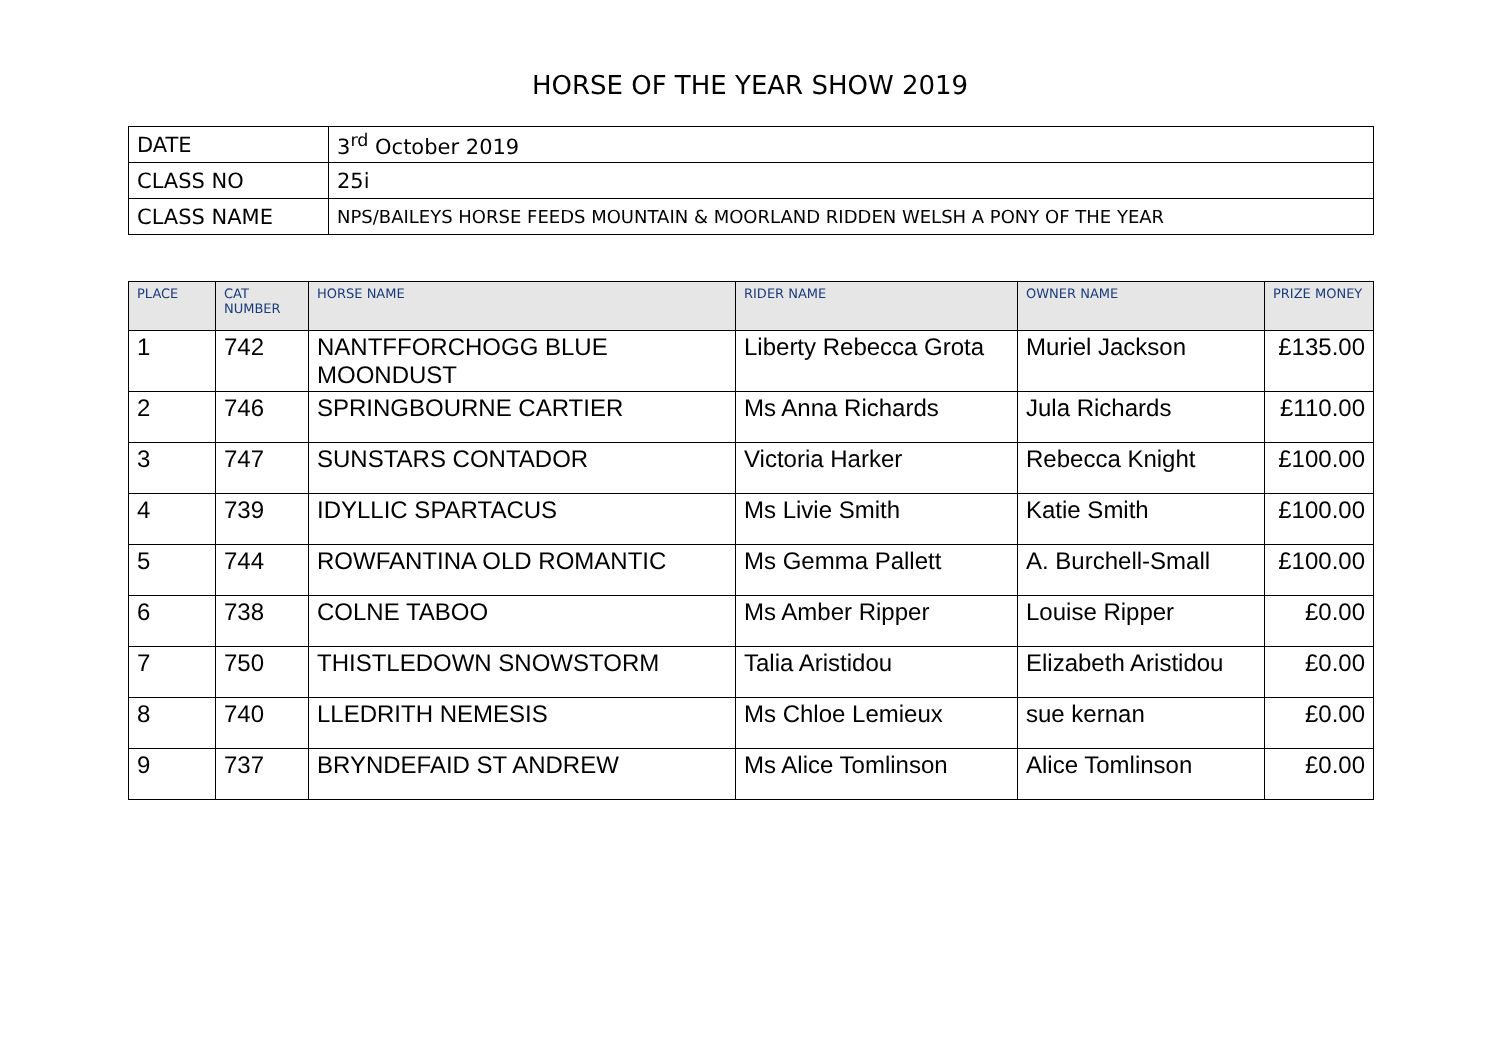HORSE OF THE YEAR SHOW 2019
| DATE | 3<sup>rd</sup> October 2019 |
| CLASS NO | 25i |
| CLASS NAME | NPS/BAILEYS HORSE FEEDS MOUNTAIN & MOORLAND RIDDEN WELSH A PONY OF THE YEAR |
| PLACE | CAT NUMBER | HORSE NAME | RIDER NAME | OWNER NAME | PRIZE MONEY |
| --- | --- | --- | --- | --- | --- |
| 1 | 742 | NANTFFORCHOGG BLUE MOONDUST | Liberty Rebecca Grota | Muriel Jackson | £135.00 |
| 2 | 746 | SPRINGBOURNE CARTIER | Ms Anna Richards | Jula Richards | £110.00 |
| 3 | 747 | SUNSTARS CONTADOR | Victoria Harker | Rebecca Knight | £100.00 |
| 4 | 739 | IDYLLIC SPARTACUS | Ms Livie Smith | Katie Smith | £100.00 |
| 5 | 744 | ROWFANTINA OLD ROMANTIC | Ms Gemma Pallett | A. Burchell-Small | £100.00 |
| 6 | 738 | COLNE TABOO | Ms Amber Ripper | Louise Ripper | £0.00 |
| 7 | 750 | THISTLEDOWN SNOWSTORM | Talia Aristidou | Elizabeth Aristidou | £0.00 |
| 8 | 740 | LLEDRITH NEMESIS | Ms Chloe Lemieux | sue kernan | £0.00 |
| 9 | 737 | BRYNDEFAID ST ANDREW | Ms Alice Tomlinson | Alice Tomlinson | £0.00 |